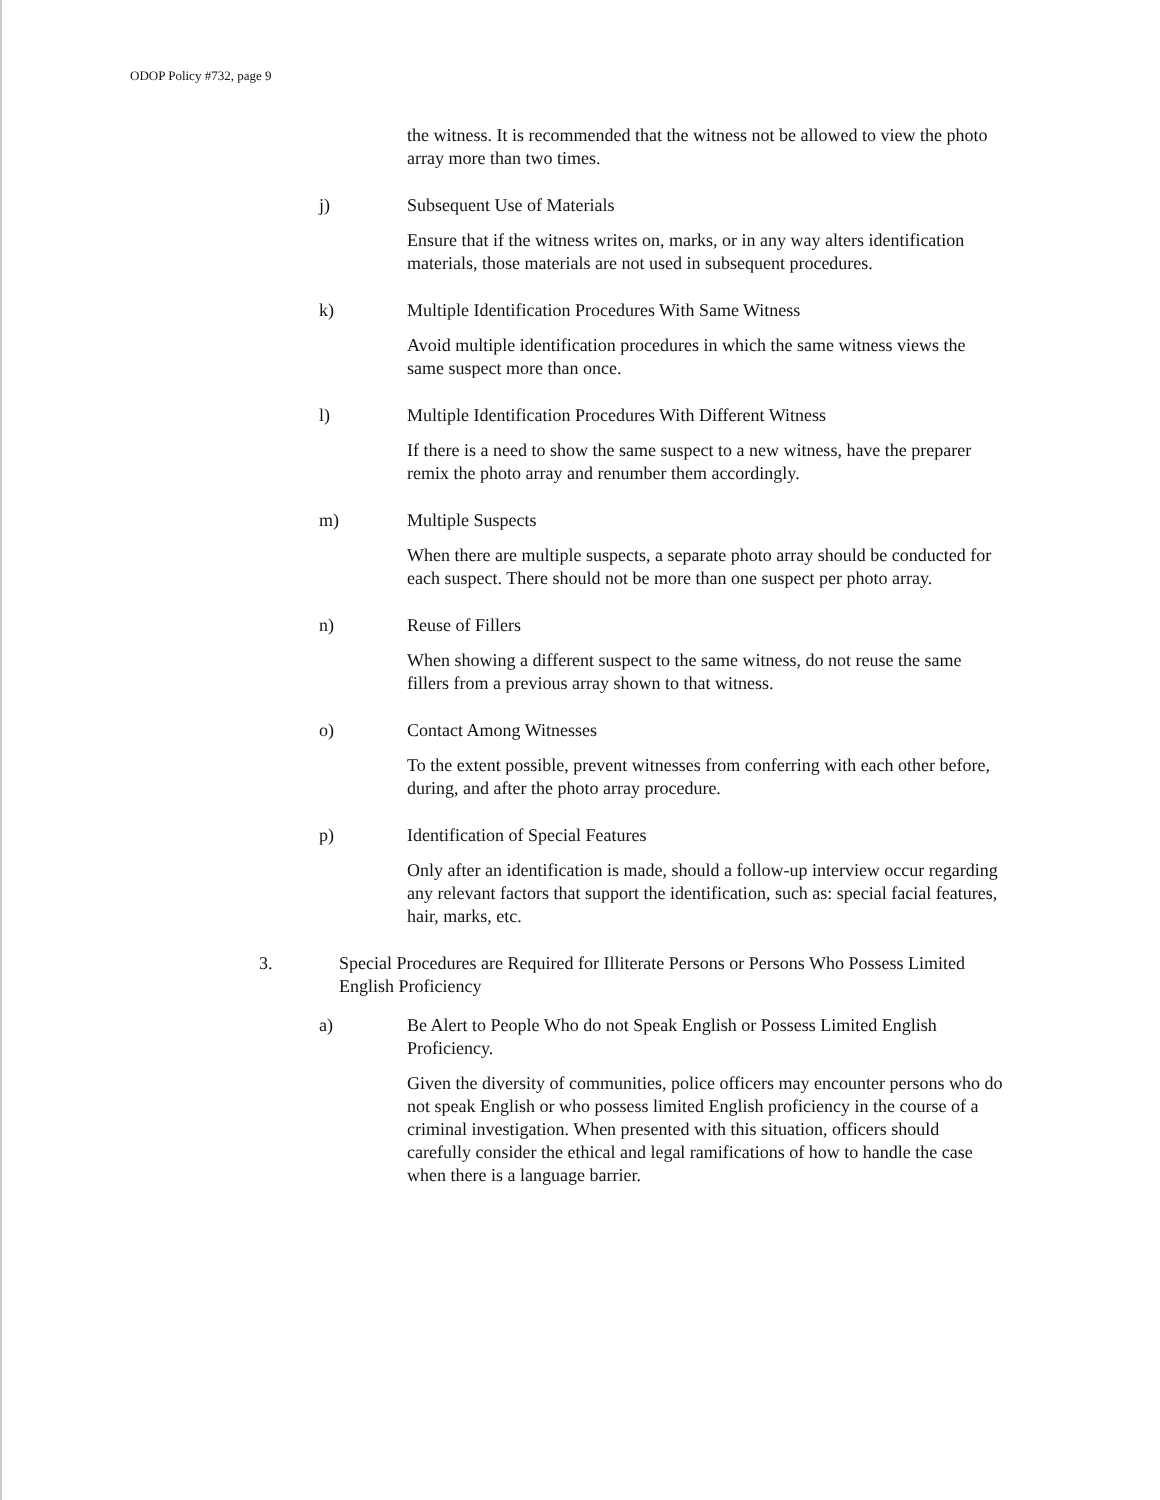ODOP Policy #732, page 9
the witness. It is recommended that the witness not be allowed to view the photo array more than two times.
j) Subsequent Use of Materials
Ensure that if the witness writes on, marks, or in any way alters identification materials, those materials are not used in subsequent procedures.
k) Multiple Identification Procedures With Same Witness
Avoid multiple identification procedures in which the same witness views the same suspect more than once.
l) Multiple Identification Procedures With Different Witness
If there is a need to show the same suspect to a new witness, have the preparer remix the photo array and renumber them accordingly.
m) Multiple Suspects
When there are multiple suspects, a separate photo array should be conducted for each suspect. There should not be more than one suspect per photo array.
n) Reuse of Fillers
When showing a different suspect to the same witness, do not reuse the same fillers from a previous array shown to that witness.
o) Contact Among Witnesses
To the extent possible, prevent witnesses from conferring with each other before, during, and after the photo array procedure.
p) Identification of Special Features
Only after an identification is made, should a follow-up interview occur regarding any relevant factors that support the identification, such as: special facial features, hair, marks, etc.
3. Special Procedures are Required for Illiterate Persons or Persons Who Possess Limited English Proficiency
a) Be Alert to People Who do not Speak English or Possess Limited English Proficiency.
Given the diversity of communities, police officers may encounter persons who do not speak English or who possess limited English proficiency in the course of a criminal investigation. When presented with this situation, officers should carefully consider the ethical and legal ramifications of how to handle the case when there is a language barrier.